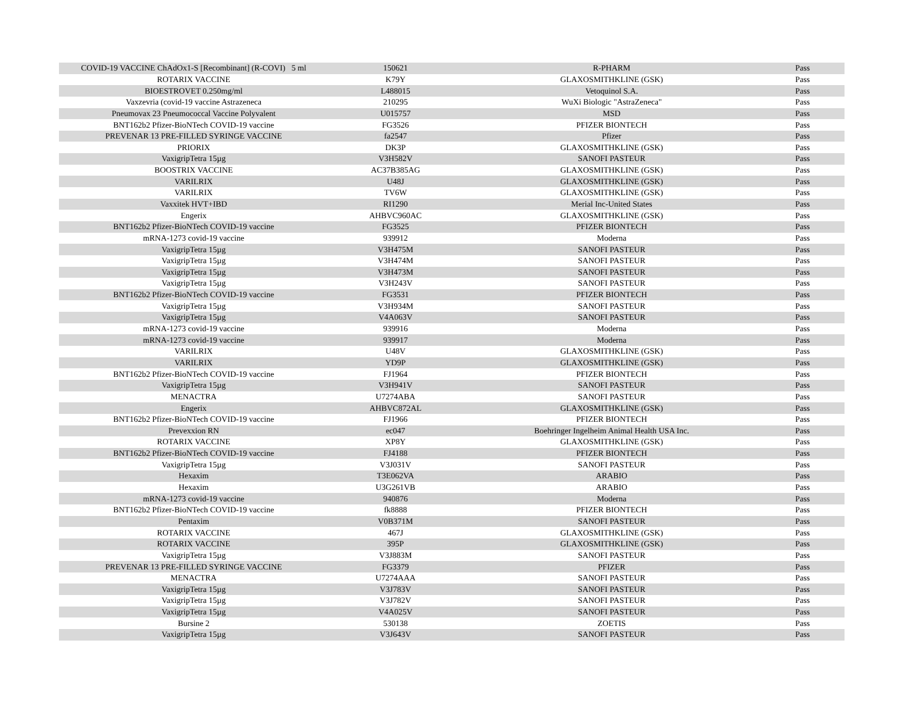| COVID-19 VACCINE ChAdOx1-S [Recombinant] (R-COVI) 5 ml | 150621 | R-PHARM | Pass |
| ROTARIX VACCINE | K79Y | GLAXOSMITHKLINE (GSK) | Pass |
| BIOESTROVET 0.250mg/ml | L488015 | Vetoquinol S.A. | Pass |
| Vaxzevria (covid-19 vaccine Astrazeneca | 210295 | WuXi Biologic "AstraZeneca" | Pass |
| Pneumovax 23 Pneumococcal Vaccine Polyvalent | U015757 | MSD | Pass |
| BNT162b2 Pfizer-BioNTech COVID-19 vaccine | FG3526 | PFIZER BIONTECH | Pass |
| PREVENAR 13 PRE-FILLED SYRINGE VACCINE | fa2547 | Pfizer | Pass |
| PRIORIX | DK3P | GLAXOSMITHKLINE (GSK) | Pass |
| VaxigripTetra 15µg | V3H582V | SANOFI PASTEUR | Pass |
| BOOSTRIX VACCINE | AC37B385AG | GLAXOSMITHKLINE (GSK) | Pass |
| VARILRIX | U48J | GLAXOSMITHKLINE (GSK) | Pass |
| VARILRIX | TV6W | GLAXOSMITHKLINE (GSK) | Pass |
| Vaxxitek HVT+IBD | RI1290 | Merial Inc-United States | Pass |
| Engerix | AHBVC960AC | GLAXOSMITHKLINE (GSK) | Pass |
| BNT162b2 Pfizer-BioNTech COVID-19 vaccine | FG3525 | PFIZER BIONTECH | Pass |
| mRNA-1273 covid-19 vaccine | 939912 | Moderna | Pass |
| VaxigripTetra 15µg | V3H475M | SANOFI PASTEUR | Pass |
| VaxigripTetra 15µg | V3H474M | SANOFI PASTEUR | Pass |
| VaxigripTetra 15µg | V3H473M | SANOFI PASTEUR | Pass |
| VaxigripTetra 15µg | V3H243V | SANOFI PASTEUR | Pass |
| BNT162b2 Pfizer-BioNTech COVID-19 vaccine | FG3531 | PFIZER BIONTECH | Pass |
| VaxigripTetra 15µg | V3H934M | SANOFI PASTEUR | Pass |
| VaxigripTetra 15µg | V4A063V | SANOFI PASTEUR | Pass |
| mRNA-1273 covid-19 vaccine | 939916 | Moderna | Pass |
| mRNA-1273 covid-19 vaccine | 939917 | Moderna | Pass |
| VARILRIX | U48V | GLAXOSMITHKLINE (GSK) | Pass |
| VARILRIX | YD9P | GLAXOSMITHKLINE (GSK) | Pass |
| BNT162b2 Pfizer-BioNTech COVID-19 vaccine | FJ1964 | PFIZER BIONTECH | Pass |
| VaxigripTetra 15µg | V3H941V | SANOFI PASTEUR | Pass |
| MENACTRA | U7274ABA | SANOFI PASTEUR | Pass |
| Engerix | AHBVC872AL | GLAXOSMITHKLINE (GSK) | Pass |
| BNT162b2 Pfizer-BioNTech COVID-19 vaccine | FJ1966 | PFIZER BIONTECH | Pass |
| Prevexxion RN | ec047 | Boehringer Ingelheim Animal Health USA Inc. | Pass |
| ROTARIX VACCINE | XP8Y | GLAXOSMITHKLINE (GSK) | Pass |
| BNT162b2 Pfizer-BioNTech COVID-19 vaccine | FJ4188 | PFIZER BIONTECH | Pass |
| VaxigripTetra 15µg | V3J031V | SANOFI PASTEUR | Pass |
| Hexaxim | T3E062VA | ARABIO | Pass |
| Hexaxim | U3G261VB | ARABIO | Pass |
| mRNA-1273 covid-19 vaccine | 940876 | Moderna | Pass |
| BNT162b2 Pfizer-BioNTech COVID-19 vaccine | fk8888 | PFIZER BIONTECH | Pass |
| Pentaxim | V0B371M | SANOFI PASTEUR | Pass |
| ROTARIX VACCINE | 467J | GLAXOSMITHKLINE (GSK) | Pass |
| ROTARIX VACCINE | 395P | GLAXOSMITHKLINE (GSK) | Pass |
| VaxigripTetra 15µg | V3J883M | SANOFI PASTEUR | Pass |
| PREVENAR 13 PRE-FILLED SYRINGE VACCINE | FG3379 | PFIZER | Pass |
| MENACTRA | U7274AAA | SANOFI PASTEUR | Pass |
| VaxigripTetra 15µg | V3J783V | SANOFI PASTEUR | Pass |
| VaxigripTetra 15µg | V3J782V | SANOFI PASTEUR | Pass |
| VaxigripTetra 15µg | V4A025V | SANOFI PASTEUR | Pass |
| Bursine 2 | 530138 | ZOETIS | Pass |
| VaxigripTetra 15µg | V3J643V | SANOFI PASTEUR | Pass |